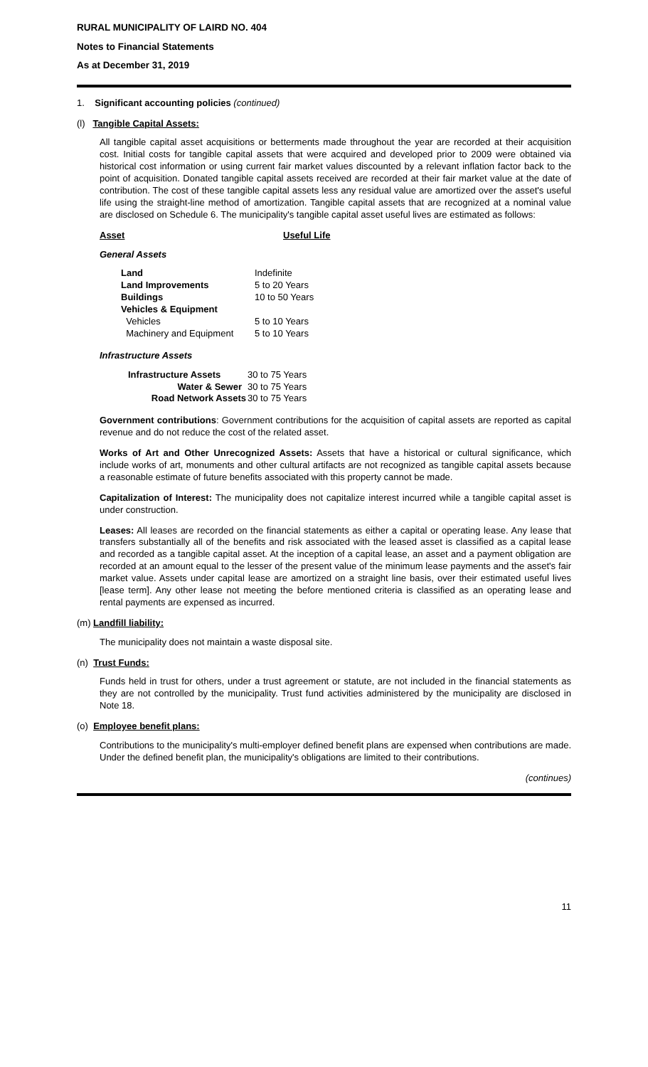RURAL MUNICIPALITY OF LAIRD NO. 404
Notes to Financial Statements
As at December 31, 2019
1. Significant accounting policies (continued)
(l) Tangible Capital Assets:
All tangible capital asset acquisitions or betterments made throughout the year are recorded at their acquisition cost. Initial costs for tangible capital assets that were acquired and developed prior to 2009 were obtained via historical cost information or using current fair market values discounted by a relevant inflation factor back to the point of acquisition. Donated tangible capital assets received are recorded at their fair market value at the date of contribution. The cost of these tangible capital assets less any residual value are amortized over the asset's useful life using the straight-line method of amortization. Tangible capital assets that are recognized at a nominal value are disclosed on Schedule 6. The municipality's tangible capital asset useful lives are estimated as follows:
| Asset | Useful Life |
General Assets
| Land | Indefinite |
| Land Improvements | 5 to 20 Years |
| Buildings | 10 to 50 Years |
| Vehicles & Equipment | |
| Vehicles | 5 to 10 Years |
| Machinery and Equipment | 5 to 10 Years |
Infrastructure Assets
| Infrastructure Assets | 30 to 75 Years |
| Water & Sewer | 30 to 75 Years |
| Road Network Assets | 30 to 75 Years |
Government contributions: Government contributions for the acquisition of capital assets are reported as capital revenue and do not reduce the cost of the related asset.
Works of Art and Other Unrecognized Assets: Assets that have a historical or cultural significance, which include works of art, monuments and other cultural artifacts are not recognized as tangible capital assets because a reasonable estimate of future benefits associated with this property cannot be made.
Capitalization of Interest: The municipality does not capitalize interest incurred while a tangible capital asset is under construction.
Leases: All leases are recorded on the financial statements as either a capital or operating lease. Any lease that transfers substantially all of the benefits and risk associated with the leased asset is classified as a capital lease and recorded as a tangible capital asset. At the inception of a capital lease, an asset and a payment obligation are recorded at an amount equal to the lesser of the present value of the minimum lease payments and the asset's fair market value. Assets under capital lease are amortized on a straight line basis, over their estimated useful lives [lease term]. Any other lease not meeting the before mentioned criteria is classified as an operating lease and rental payments are expensed as incurred.
(m) Landfill liability:
The municipality does not maintain a waste disposal site.
(n) Trust Funds:
Funds held in trust for others, under a trust agreement or statute, are not included in the financial statements as they are not controlled by the municipality. Trust fund activities administered by the municipality are disclosed in Note 18.
(o) Employee benefit plans:
Contributions to the municipality's multi-employer defined benefit plans are expensed when contributions are made. Under the defined benefit plan, the municipality's obligations are limited to their contributions.
(continues)
11